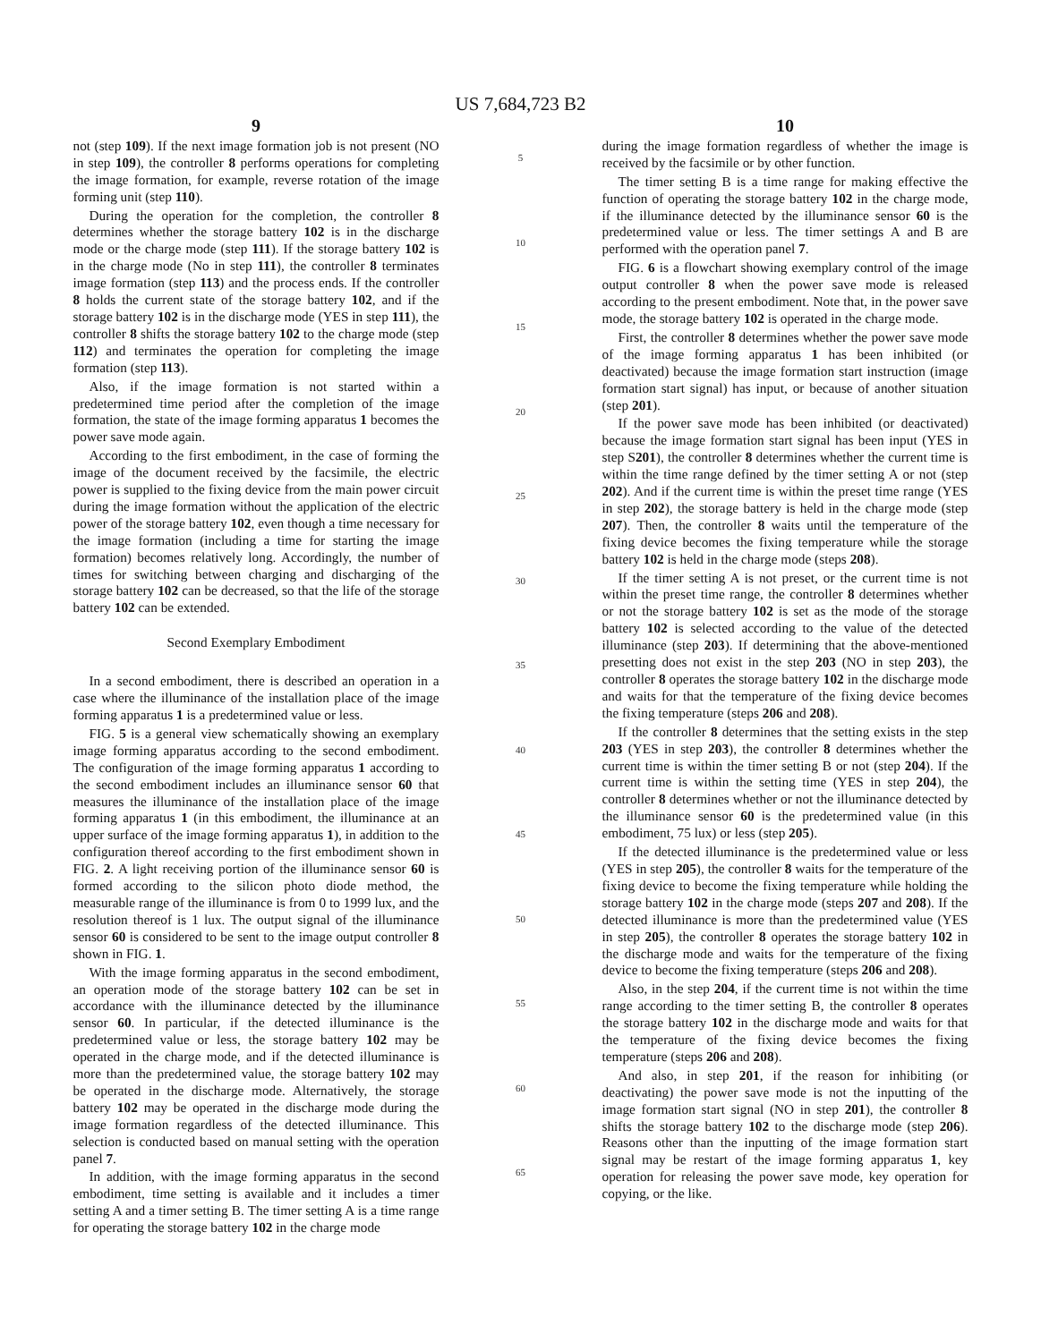US 7,684,723 B2
9
not (step 109). If the next image formation job is not present (NO in step 109), the controller 8 performs operations for completing the image formation, for example, reverse rotation of the image forming unit (step 110).
During the operation for the completion, the controller 8 determines whether the storage battery 102 is in the discharge mode or the charge mode (step 111). If the storage battery 102 is in the charge mode (No in step 111), the controller 8 terminates image formation (step 113) and the process ends. If the controller 8 holds the current state of the storage battery 102, and if the storage battery 102 is in the discharge mode (YES in step 111), the controller 8 shifts the storage battery 102 to the charge mode (step 112) and terminates the operation for completing the image formation (step 113).
Also, if the image formation is not started within a predetermined time period after the completion of the image formation, the state of the image forming apparatus 1 becomes the power save mode again.
According to the first embodiment, in the case of forming the image of the document received by the facsimile, the electric power is supplied to the fixing device from the main power circuit during the image formation without the application of the electric power of the storage battery 102, even though a time necessary for the image formation (including a time for starting the image formation) becomes relatively long. Accordingly, the number of times for switching between charging and discharging of the storage battery 102 can be decreased, so that the life of the storage battery 102 can be extended.
Second Exemplary Embodiment
In a second embodiment, there is described an operation in a case where the illuminance of the installation place of the image forming apparatus 1 is a predetermined value or less.
FIG. 5 is a general view schematically showing an exemplary image forming apparatus according to the second embodiment. The configuration of the image forming apparatus 1 according to the second embodiment includes an illuminance sensor 60 that measures the illuminance of the installation place of the image forming apparatus 1 (in this embodiment, the illuminance at an upper surface of the image forming apparatus 1), in addition to the configuration thereof according to the first embodiment shown in FIG. 2. A light receiving portion of the illuminance sensor 60 is formed according to the silicon photo diode method, the measurable range of the illuminance is from 0 to 1999 lux, and the resolution thereof is 1 lux. The output signal of the illuminance sensor 60 is considered to be sent to the image output controller 8 shown in FIG. 1.
With the image forming apparatus in the second embodiment, an operation mode of the storage battery 102 can be set in accordance with the illuminance detected by the illuminance sensor 60. In particular, if the detected illuminance is the predetermined value or less, the storage battery 102 may be operated in the charge mode, and if the detected illuminance is more than the predetermined value, the storage battery 102 may be operated in the discharge mode. Alternatively, the storage battery 102 may be operated in the discharge mode during the image formation regardless of the detected illuminance. This selection is conducted based on manual setting with the operation panel 7.
In addition, with the image forming apparatus in the second embodiment, time setting is available and it includes a timer setting A and a timer setting B. The timer setting A is a time range for operating the storage battery 102 in the charge mode
5
10
15
20
25
30
35
40
45
50
55
60
65
10
during the image formation regardless of whether the image is received by the facsimile or by other function.
The timer setting B is a time range for making effective the function of operating the storage battery 102 in the charge mode, if the illuminance detected by the illuminance sensor 60 is the predetermined value or less. The timer settings A and B are performed with the operation panel 7.
FIG. 6 is a flowchart showing exemplary control of the image output controller 8 when the power save mode is released according to the present embodiment. Note that, in the power save mode, the storage battery 102 is operated in the charge mode.
First, the controller 8 determines whether the power save mode of the image forming apparatus 1 has been inhibited (or deactivated) because the image formation start instruction (image formation start signal) has input, or because of another situation (step 201).
If the power save mode has been inhibited (or deactivated) because the image formation start signal has been input (YES in step S201), the controller 8 determines whether the current time is within the time range defined by the timer setting A or not (step 202). And if the current time is within the preset time range (YES in step 202), the storage battery is held in the charge mode (step 207). Then, the controller 8 waits until the temperature of the fixing device becomes the fixing temperature while the storage battery 102 is held in the charge mode (steps 208).
If the timer setting A is not preset, or the current time is not within the preset time range, the controller 8 determines whether or not the storage battery 102 is set as the mode of the storage battery 102 is selected according to the value of the detected illuminance (step 203). If determining that the above-mentioned presetting does not exist in the step 203 (NO in step 203), the controller 8 operates the storage battery 102 in the discharge mode and waits for that the temperature of the fixing device becomes the fixing temperature (steps 206 and 208).
If the controller 8 determines that the setting exists in the step 203 (YES in step 203), the controller 8 determines whether the current time is within the timer setting B or not (step 204). If the current time is within the setting time (YES in step 204), the controller 8 determines whether or not the illuminance detected by the illuminance sensor 60 is the predetermined value (in this embodiment, 75 lux) or less (step 205).
If the detected illuminance is the predetermined value or less (YES in step 205), the controller 8 waits for the temperature of the fixing device to become the fixing temperature while holding the storage battery 102 in the charge mode (steps 207 and 208). If the detected illuminance is more than the predetermined value (YES in step 205), the controller 8 operates the storage battery 102 in the discharge mode and waits for the temperature of the fixing device to become the fixing temperature (steps 206 and 208).
Also, in the step 204, if the current time is not within the time range according to the timer setting B, the controller 8 operates the storage battery 102 in the discharge mode and waits for that the temperature of the fixing device becomes the fixing temperature (steps 206 and 208).
And also, in step 201, if the reason for inhibiting (or deactivating) the power save mode is not the inputting of the image formation start signal (NO in step 201), the controller 8 shifts the storage battery 102 to the discharge mode (step 206). Reasons other than the inputting of the image formation start signal may be restart of the image forming apparatus 1, key operation for releasing the power save mode, key operation for copying, or the like.